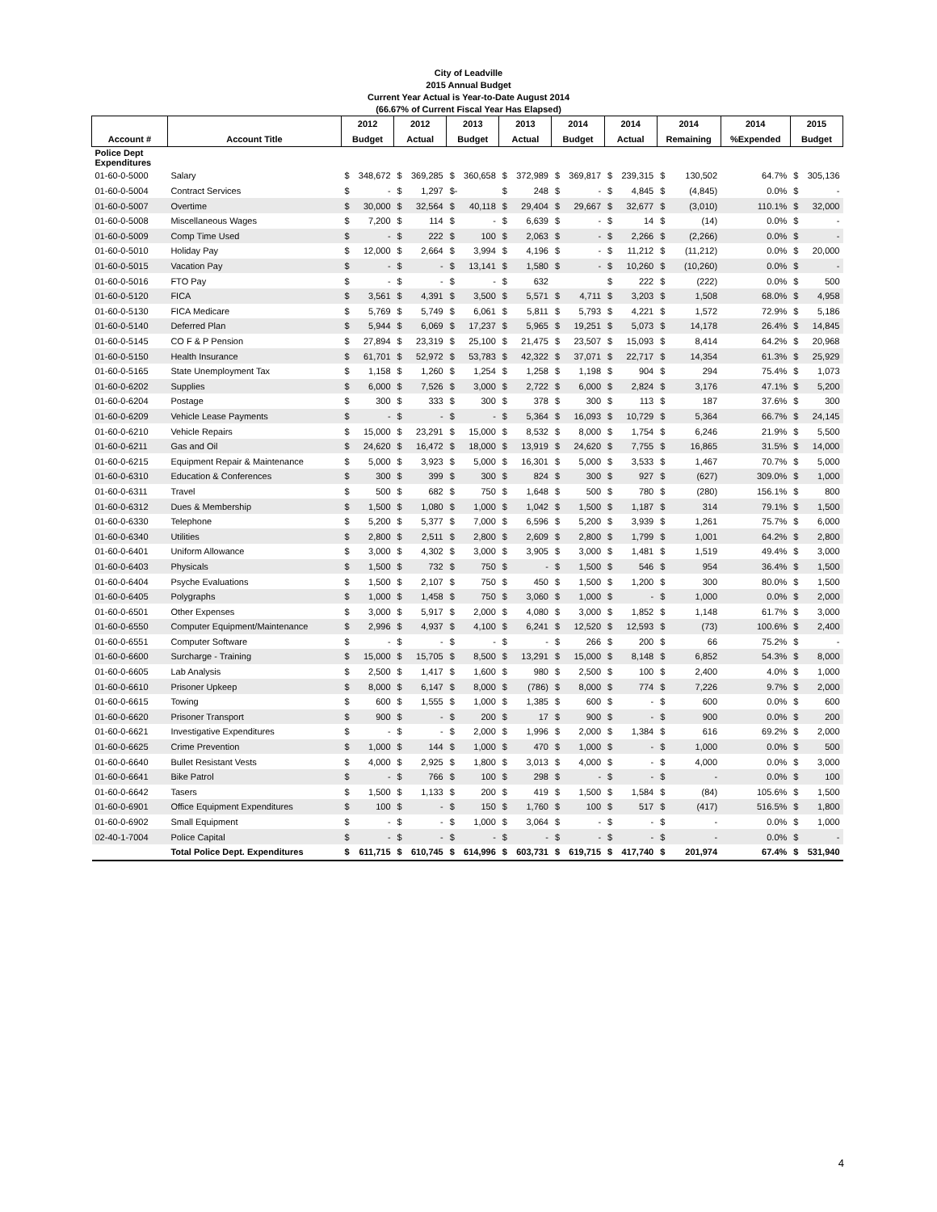City of Leadville
2015 Annual Budget
Current Year Actual is Year-to-Date August 2014
(66.67% of Current Fiscal Year Has Elapsed)
| | | 2012 | 2012 | 2013 | 2013 | 2014 | 2014 | 2014 | 2014 | 2015 |
| --- | --- | --- | --- | --- | --- | --- | --- | --- | --- | --- |
| Account # | Account Title | Budget | Actual | Budget | Actual | Budget | Actual | Remaining | %Expended | Budget |
| Police Dept Expenditures | | | | | | | | | | |
| 01-60-0-5000 | Salary | $ 348,672 | $ 369,285 | $ 360,658 | $ 372,989 | $ 369,817 | $ 239,315 | $ 130,502 | 64.7% | $ 305,136 |
| 01-60-0-5004 | Contract Services | $ - | $ 1,297 | $- | $ 248 | $ - | $ 4,845 | $ (4,845) | 0.0% | $ - |
| 01-60-0-5007 | Overtime | $ 30,000 | $ 32,564 | $ 40,118 | $ 29,404 | $ 29,667 | $ 32,677 | $ (3,010) | 110.1% | $ 32,000 |
| 01-60-0-5008 | Miscellaneous Wages | $ 7,200 | $ 114 | $ - | $ 6,639 | $ - | $ 14 | $ (14) | 0.0% | $ - |
| 01-60-0-5009 | Comp Time Used | $ - | $ 222 | $ 100 | $ 2,063 | $ - | $ 2,266 | $ (2,266) | 0.0% | $ - |
| 01-60-0-5010 | Holiday Pay | $ 12,000 | $ 2,664 | $ 3,994 | $ 4,196 | $ - | $ 11,212 | $ (11,212) | 0.0% | $ 20,000 |
| 01-60-0-5015 | Vacation Pay | $ - | $ - | $ 13,141 | $ 1,580 | $ - | $ 10,260 | $ (10,260) | 0.0% | $ - |
| 01-60-0-5016 | FTO Pay | $ - | $ - | $ - | $ 632 | | $ 222 | $ (222) | 0.0% | $ 500 |
| 01-60-0-5120 | FICA | $ 3,561 | $ 4,391 | $ 3,500 | $ 5,571 | $ 4,711 | $ 3,203 | $ 1,508 | 68.0% | $ 4,958 |
| 01-60-0-5130 | FICA Medicare | $ 5,769 | $ 5,749 | $ 6,061 | $ 5,811 | $ 5,793 | $ 4,221 | $ 1,572 | 72.9% | $ 5,186 |
| 01-60-0-5140 | Deferred Plan | $ 5,944 | $ 6,069 | $ 17,237 | $ 5,965 | $ 19,251 | $ 5,073 | $ 14,178 | 26.4% | $ 14,845 |
| 01-60-0-5145 | CO F & P Pension | $ 27,894 | $ 23,319 | $ 25,100 | $ 21,475 | $ 23,507 | $ 15,093 | $ 8,414 | 64.2% | $ 20,968 |
| 01-60-0-5150 | Health Insurance | $ 61,701 | $ 52,972 | $ 53,783 | $ 42,322 | $ 37,071 | $ 22,717 | $ 14,354 | 61.3% | $ 25,929 |
| 01-60-0-5165 | State Unemployment Tax | $ 1,158 | $ 1,260 | $ 1,254 | $ 1,258 | $ 1,198 | $ 904 | $ 294 | 75.4% | $ 1,073 |
| 01-60-0-6202 | Supplies | $ 6,000 | $ 7,526 | $ 3,000 | $ 2,722 | $ 6,000 | $ 2,824 | $ 3,176 | 47.1% | $ 5,200 |
| 01-60-0-6204 | Postage | $ 300 | $ 333 | $ 300 | $ 378 | $ 300 | $ 113 | $ 187 | 37.6% | $ 300 |
| 01-60-0-6209 | Vehicle Lease Payments | $ - | $ - | $ - | $ 5,364 | $ 16,093 | $ 10,729 | $ 5,364 | 66.7% | $ 24,145 |
| 01-60-0-6210 | Vehicle Repairs | $ 15,000 | $ 23,291 | $ 15,000 | $ 8,532 | $ 8,000 | $ 1,754 | $ 6,246 | 21.9% | $ 5,500 |
| 01-60-0-6211 | Gas and Oil | $ 24,620 | $ 16,472 | $ 18,000 | $ 13,919 | $ 24,620 | $ 7,755 | $ 16,865 | 31.5% | $ 14,000 |
| 01-60-0-6215 | Equipment Repair & Maintenance | $ 5,000 | $ 3,923 | $ 5,000 | $ 16,301 | $ 5,000 | $ 3,533 | $ 1,467 | 70.7% | $ 5,000 |
| 01-60-0-6310 | Education & Conferences | $ 300 | $ 399 | $ 300 | $ 824 | $ 300 | $ 927 | $ (627) | 309.0% | $ 1,000 |
| 01-60-0-6311 | Travel | $ 500 | $ 682 | $ 750 | $ 1,648 | $ 500 | $ 780 | $ (280) | 156.1% | $ 800 |
| 01-60-0-6312 | Dues & Membership | $ 1,500 | $ 1,080 | $ 1,000 | $ 1,042 | $ 1,500 | $ 1,187 | $ 314 | 79.1% | $ 1,500 |
| 01-60-0-6330 | Telephone | $ 5,200 | $ 5,377 | $ 7,000 | $ 6,596 | $ 5,200 | $ 3,939 | $ 1,261 | 75.7% | $ 6,000 |
| 01-60-0-6340 | Utilities | $ 2,800 | $ 2,511 | $ 2,800 | $ 2,609 | $ 2,800 | $ 1,799 | $ 1,001 | 64.2% | $ 2,800 |
| 01-60-0-6401 | Uniform Allowance | $ 3,000 | $ 4,302 | $ 3,000 | $ 3,905 | $ 3,000 | $ 1,481 | $ 1,519 | 49.4% | $ 3,000 |
| 01-60-0-6403 | Physicals | $ 1,500 | $ 732 | $ 750 | $ - | $ 1,500 | $ 546 | $ 954 | 36.4% | $ 1,500 |
| 01-60-0-6404 | Psyche Evaluations | $ 1,500 | $ 2,107 | $ 750 | $ 450 | $ 1,500 | $ 1,200 | $ 300 | 80.0% | $ 1,500 |
| 01-60-0-6405 | Polygraphs | $ 1,000 | $ 1,458 | $ 750 | $ 3,060 | $ 1,000 | $ - | $ 1,000 | 0.0% | $ 2,000 |
| 01-60-0-6501 | Other Expenses | $ 3,000 | $ 5,917 | $ 2,000 | $ 4,080 | $ 3,000 | $ 1,852 | $ 1,148 | 61.7% | $ 3,000 |
| 01-60-0-6550 | Computer Equipment/Maintenance | $ 2,996 | $ 4,937 | $ 4,100 | $ 6,241 | $ 12,520 | $ 12,593 | $ (73) | 100.6% | $ 2,400 |
| 01-60-0-6551 | Computer Software | $ - | $ - | $ - | $ - | $ 266 | $ 200 | $ 66 | 75.2% | $ - |
| 01-60-0-6600 | Surcharge - Training | $ 15,000 | $ 15,705 | $ 8,500 | $ 13,291 | $ 15,000 | $ 8,148 | $ 6,852 | 54.3% | $ 8,000 |
| 01-60-0-6605 | Lab Analysis | $ 2,500 | $ 1,417 | $ 1,600 | $ 980 | $ 2,500 | $ 100 | $ 2,400 | 4.0% | $ 1,000 |
| 01-60-0-6610 | Prisoner Upkeep | $ 8,000 | $ 6,147 | $ 8,000 | $ (786) | $ 8,000 | $ 774 | $ 7,226 | 9.7% | $ 2,000 |
| 01-60-0-6615 | Towing | $ 600 | $ 1,555 | $ 1,000 | $ 1,385 | $ 600 | $ - | $ 600 | 0.0% | $ 600 |
| 01-60-0-6620 | Prisoner Transport | $ 900 | $ - | $ 200 | $ 17 | $ 900 | $ - | $ 900 | 0.0% | $ 200 |
| 01-60-0-6621 | Investigative Expenditures | $ - | $ - | $ 2,000 | $ 1,996 | $ 2,000 | $ 1,384 | $ 616 | 69.2% | $ 2,000 |
| 01-60-0-6625 | Crime Prevention | $ 1,000 | $ 144 | $ 1,000 | $ 470 | $ 1,000 | $ - | $ 1,000 | 0.0% | $ 500 |
| 01-60-0-6640 | Bullet Resistant Vests | $ 4,000 | $ 2,925 | $ 1,800 | $ 3,013 | $ 4,000 | $ - | $ 4,000 | 0.0% | $ 3,000 |
| 01-60-0-6641 | Bike Patrol | $ - | $ 766 | $ 100 | $ 298 | $ - | $ - | $ - | 0.0% | $ 100 |
| 01-60-0-6642 | Tasers | $ 1,500 | $ 1,133 | $ 200 | $ 419 | $ 1,500 | $ 1,584 | $ (84) | 105.6% | $ 1,500 |
| 01-60-0-6901 | Office Equipment Expenditures | $ 100 | $ - | $ 150 | $ 1,760 | $ 100 | $ 517 | $ (417) | 516.5% | $ 1,800 |
| 01-60-0-6902 | Small Equipment | $ - | $ - | $ 1,000 | $ 3,064 | $ - | $ - | $ - | 0.0% | $ 1,000 |
| 02-40-1-7004 | Police Capital | $ - | $ - | $ - | $ - | $ - | $ - | $ - | 0.0% | $ - |
| | Total Police Dept. Expenditures | $ 611,715 | $ 610,745 | $ 614,996 | $ 603,731 | $ 619,715 | $ 417,740 | $ 201,974 | 67.4% | $ 531,940 |
4